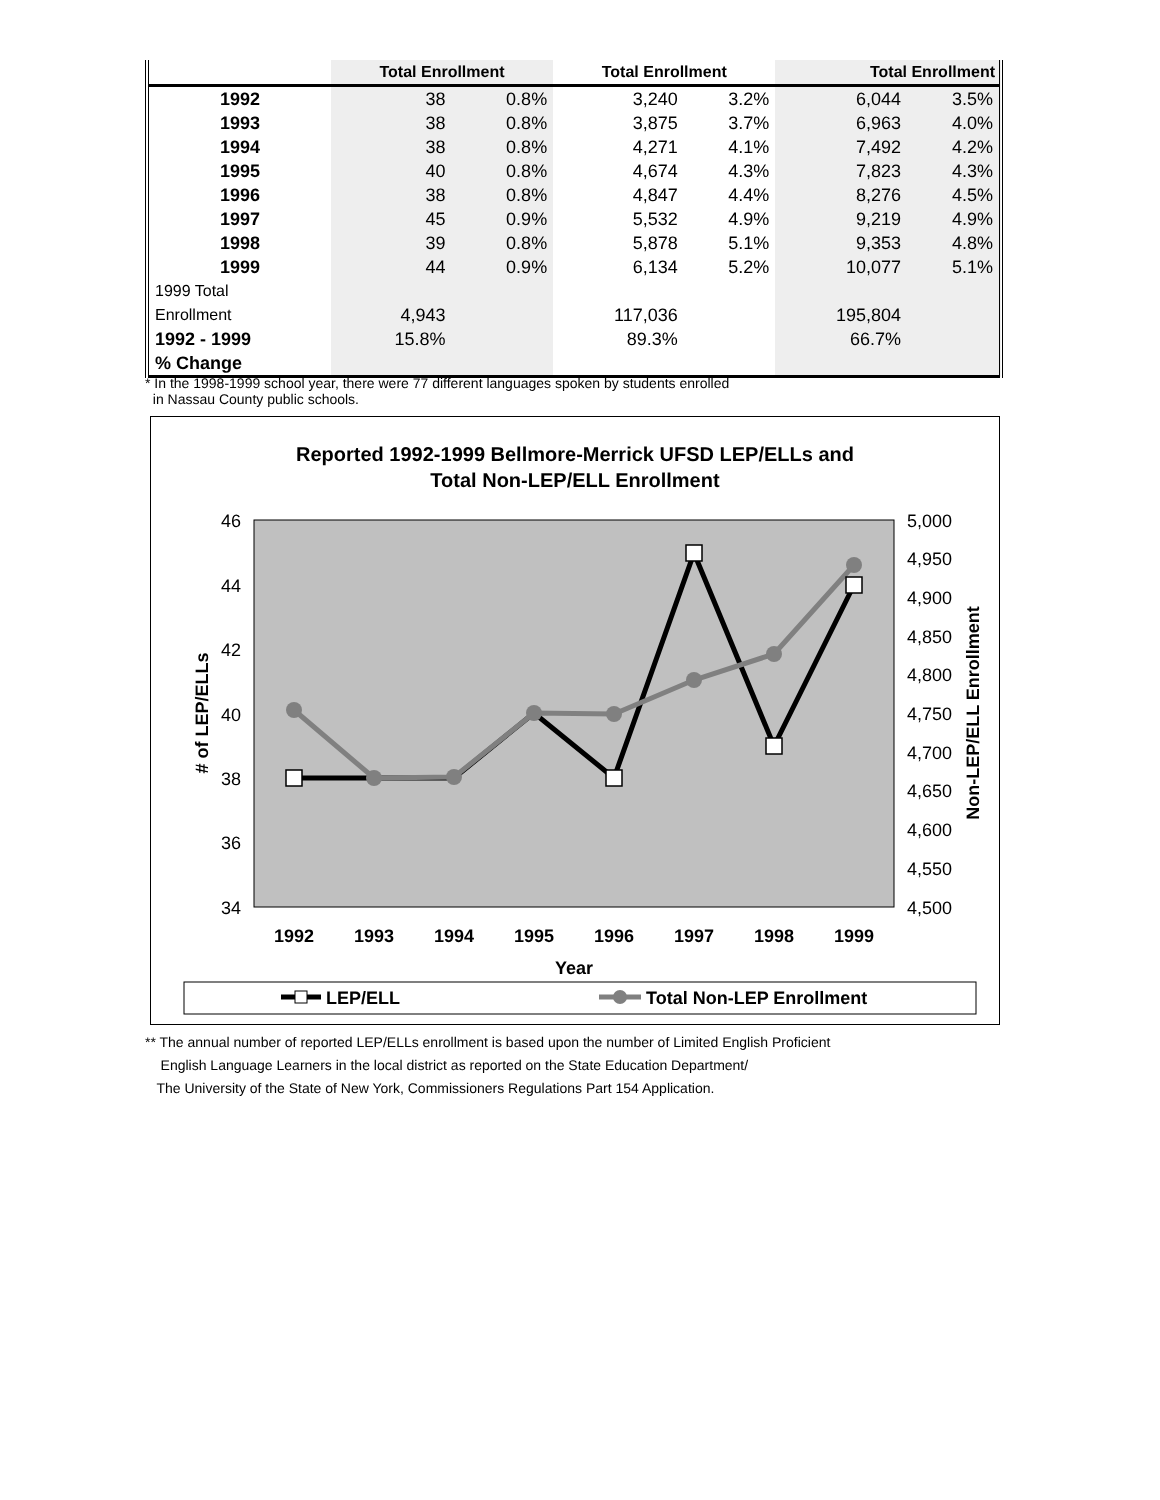| | Total Enrollment | | Total Enrollment | | Total Enrollment | |
| --- | --- | --- | --- | --- | --- | --- |
| 1992 | 38 | 0.8% | 3,240 | 3.2% | 6,044 | 3.5% |
| 1993 | 38 | 0.8% | 3,875 | 3.7% | 6,963 | 4.0% |
| 1994 | 38 | 0.8% | 4,271 | 4.1% | 7,492 | 4.2% |
| 1995 | 40 | 0.8% | 4,674 | 4.3% | 7,823 | 4.3% |
| 1996 | 38 | 0.8% | 4,847 | 4.4% | 8,276 | 4.5% |
| 1997 | 45 | 0.9% | 5,532 | 4.9% | 9,219 | 4.9% |
| 1998 | 39 | 0.8% | 5,878 | 5.1% | 9,353 | 4.8% |
| 1999 | 44 | 0.9% | 6,134 | 5.2% | 10,077 | 5.1% |
| 1999 Total | | | | | | |
| Enrollment | 4,943 | | 117,036 | | 195,804 | |
| 1992 - 1999 | 15.8% | | 89.3% | | 66.7% | |
| % Change | | | | | | |
* In the 1998-1999 school year, there were 77 different languages spoken by students enrolled
in Nassau County public schools.
Reported 1992-1999 Bellmore-Merrick UFSD LEP/ELLs and
Total Non-LEP/ELL Enrollment
46
44
42
40
38
36
34
5,000
4,950
4,900
4,850
4,800
4,750
4,700
4,650
4,600
4,550
4,500
1992
1993
1994
1995
1996
1997
1998
1999
Year
# of LEP/ELLs
Non-LEP/ELL Enrollment
LEP/ELL
Total Non-LEP Enrollment
** The annual number of reported LEP/ELLs enrollment is based upon the number of Limited English Proficient
English Language Learners in the local district as reported on the State Education Department/
The University of the State of New York, Commissioners Regulations Part 154 Application.